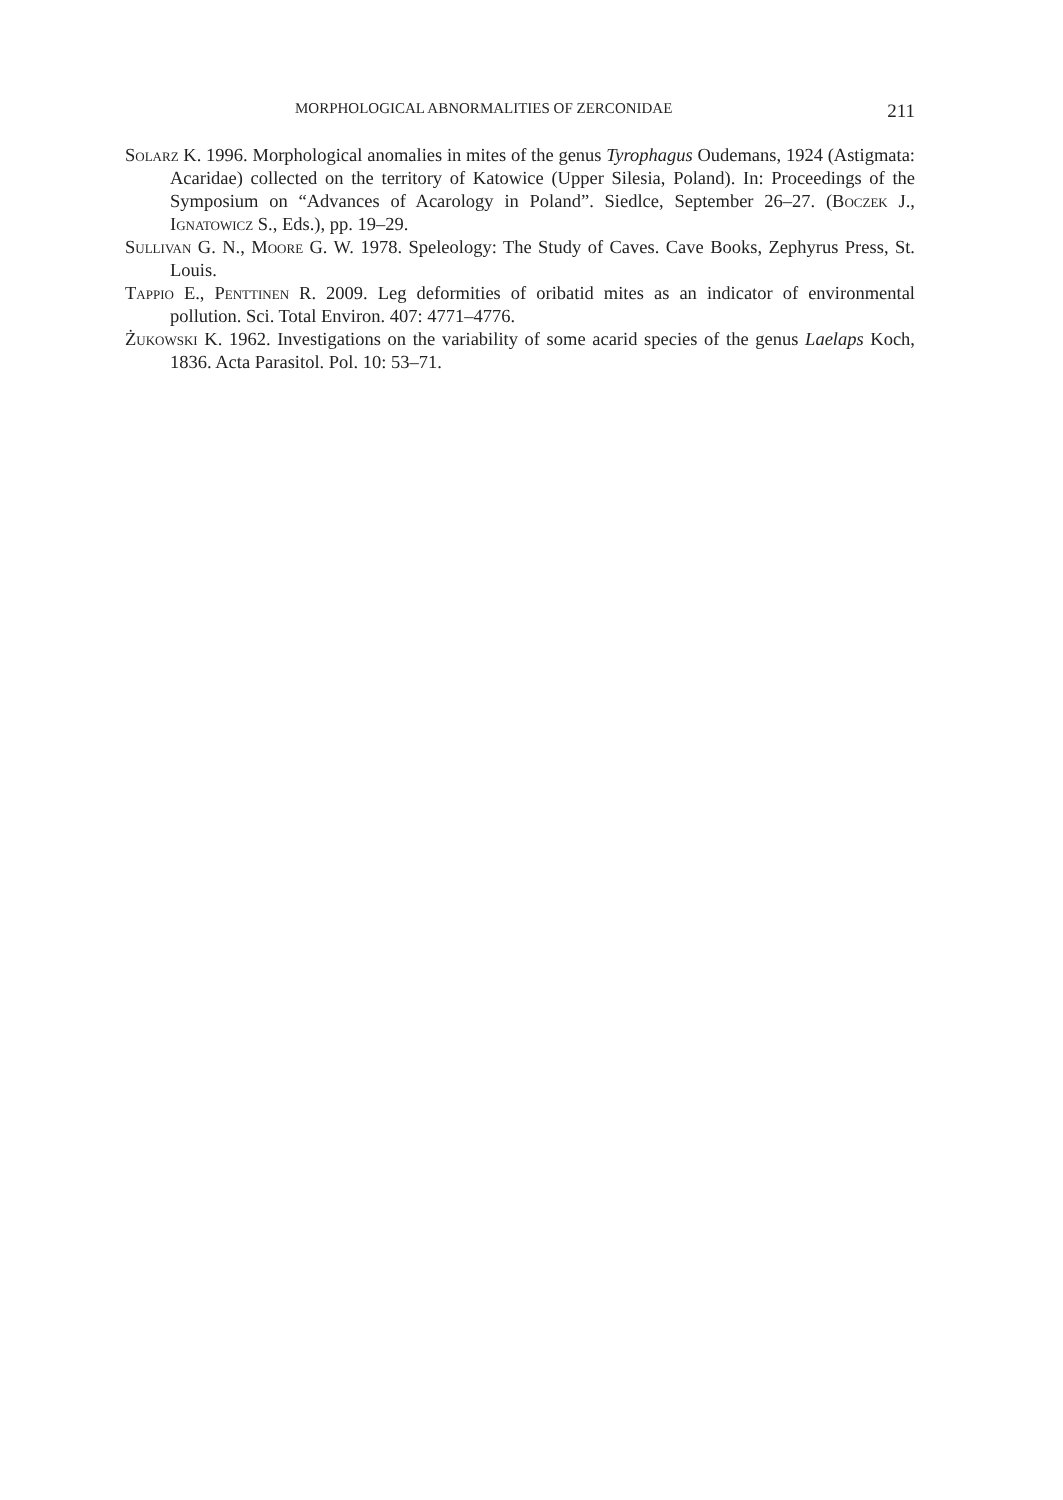MORPHOLOGICAL ABNORMALITIES OF ZERCONIDAE 211
Solarz K. 1996. Morphological anomalies in mites of the genus Tyrophagus Oudemans, 1924 (Astigmata: Acaridae) collected on the territory of Katowice (Upper Silesia, Poland). In: Proceedings of the Symposium on “Advances of Acarology in Poland”. Siedlce, September 26–27. (Boczek J., Ignatowicz S., Eds.), pp. 19–29.
Sullivan G. N., Moore G. W. 1978. Speleology: The Study of Caves. Cave Books, Zephyrus Press, St. Louis.
Tappio E., Penttinen R. 2009. Leg deformities of oribatid mites as an indicator of environmental pollution. Sci. Total Environ. 407: 4771–4776.
Żukowski K. 1962. Investigations on the variability of some acarid species of the genus Laelaps Koch, 1836. Acta Parasitol. Pol. 10: 53–71.